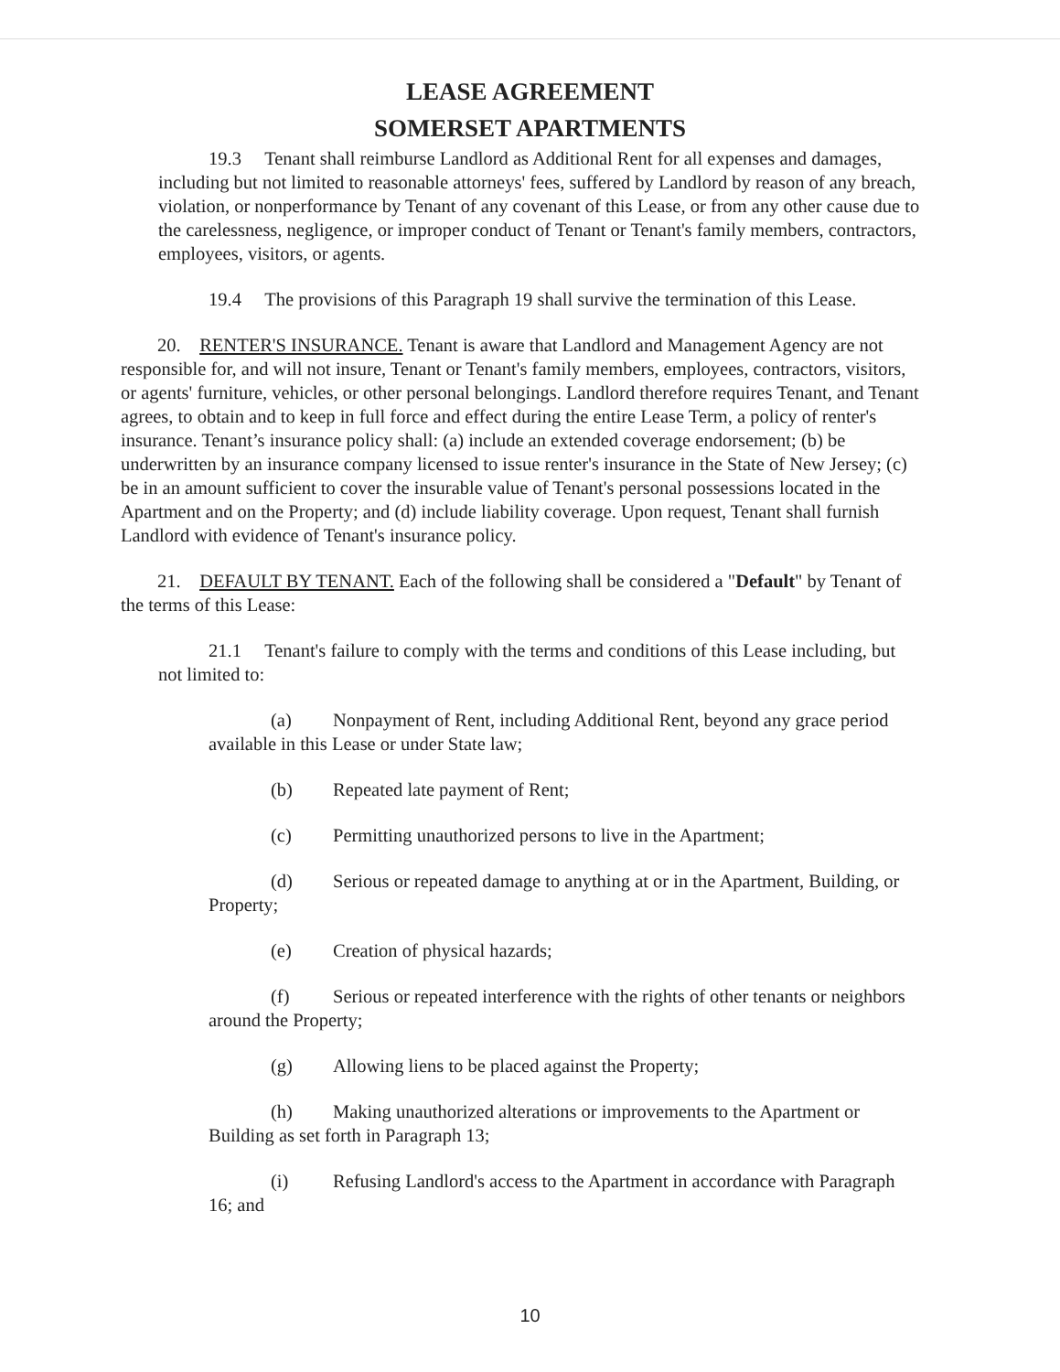LEASE AGREEMENT
SOMERSET APARTMENTS
19.3 Tenant shall reimburse Landlord as Additional Rent for all expenses and damages, including but not limited to reasonable attorneys' fees, suffered by Landlord by reason of any breach, violation, or nonperformance by Tenant of any covenant of this Lease, or from any other cause due to the carelessness, negligence, or improper conduct of Tenant or Tenant's family members, contractors, employees, visitors, or agents.
19.4 The provisions of this Paragraph 19 shall survive the termination of this Lease.
20. RENTER'S INSURANCE. Tenant is aware that Landlord and Management Agency are not responsible for, and will not insure, Tenant or Tenant's family members, employees, contractors, visitors, or agents' furniture, vehicles, or other personal belongings. Landlord therefore requires Tenant, and Tenant agrees, to obtain and to keep in full force and effect during the entire Lease Term, a policy of renter's insurance. Tenant’s insurance policy shall: (a) include an extended coverage endorsement; (b) be underwritten by an insurance company licensed to issue renter's insurance in the State of New Jersey; (c) be in an amount sufficient to cover the insurable value of Tenant's personal possessions located in the Apartment and on the Property; and (d) include liability coverage. Upon request, Tenant shall furnish Landlord with evidence of Tenant's insurance policy.
21. DEFAULT BY TENANT. Each of the following shall be considered a "Default" by Tenant of the terms of this Lease:
21.1 Tenant's failure to comply with the terms and conditions of this Lease including, but not limited to:
(a) Nonpayment of Rent, including Additional Rent, beyond any grace period available in this Lease or under State law;
(b) Repeated late payment of Rent;
(c) Permitting unauthorized persons to live in the Apartment;
(d) Serious or repeated damage to anything at or in the Apartment, Building, or Property;
(e) Creation of physical hazards;
(f) Serious or repeated interference with the rights of other tenants or neighbors around the Property;
(g) Allowing liens to be placed against the Property;
(h) Making unauthorized alterations or improvements to the Apartment or Building as set forth in Paragraph 13;
(i) Refusing Landlord's access to the Apartment in accordance with Paragraph 16; and
10